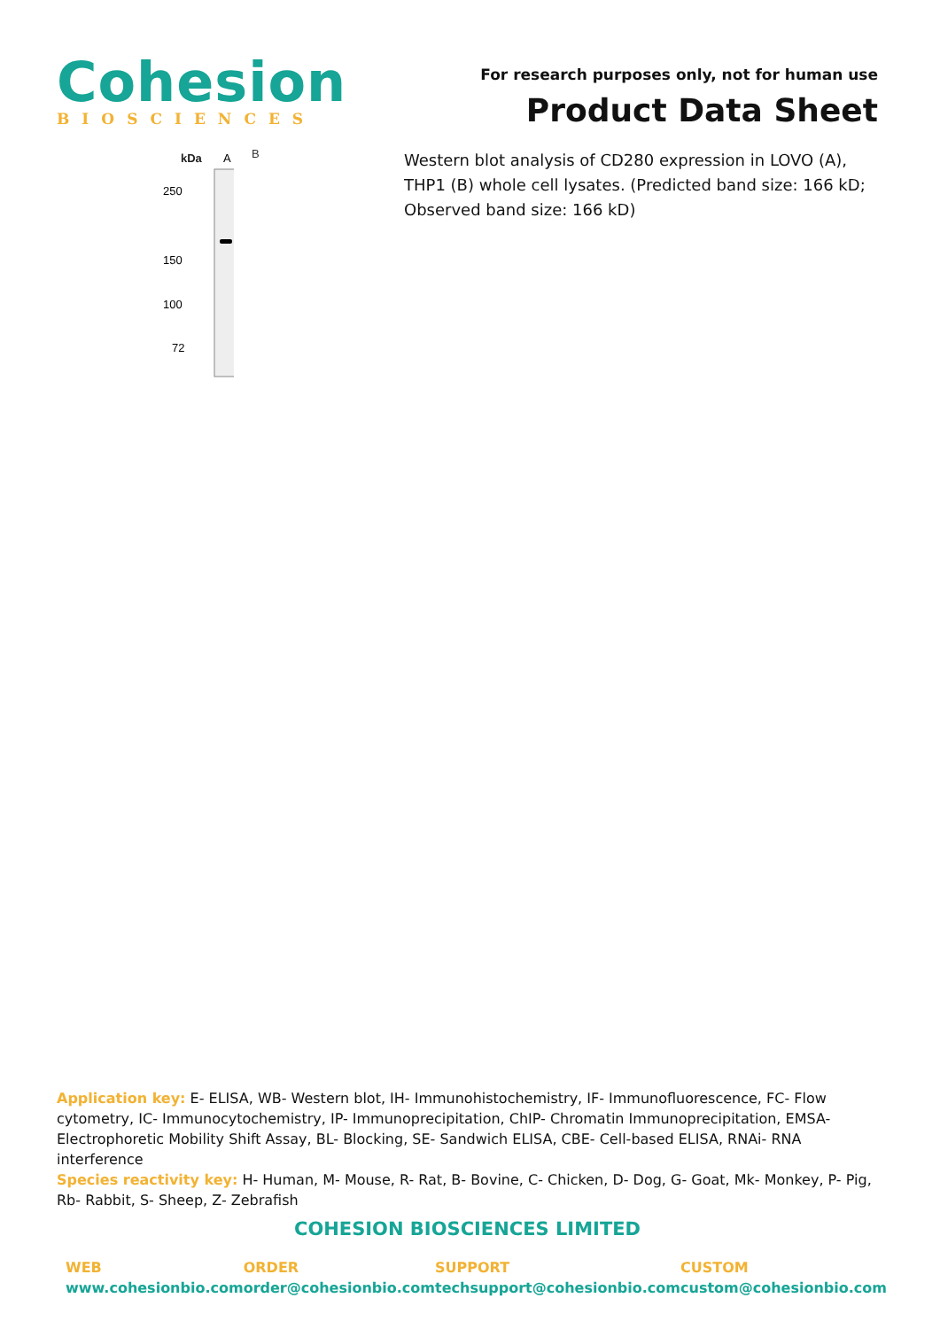Cohesion
BIOSCIENCES
For research purposes only, not for human use
Product Data Sheet
kDa
A
250
150
100
72
B
Western blot analysis of CD280 expression in LOVO (A), THP1 (B) whole cell lysates. (Predicted band size: 166 kD; Observed band size: 166 kD)
Application key: E- ELISA, WB- Western blot, IH- Immunohistochemistry, IF- Immunofluorescence, FC- Flow cytometry, IC- Immunocytochemistry, IP- Immunoprecipitation, ChIP- Chromatin Immunoprecipitation, EMSA- Electrophoretic Mobility Shift Assay, BL- Blocking, SE- Sandwich ELISA, CBE- Cell-based ELISA, RNAi- RNA interference
Species reactivity key: H- Human, M- Mouse, R- Rat, B- Bovine, C- Chicken, D- Dog, G- Goat, Mk- Monkey, P- Pig, Rb- Rabbit, S- Sheep, Z- Zebrafish
COHESION BIOSCIENCES LIMITED
WEB
www.cohesionbio.com
ORDER
order@cohesionbio.com
SUPPORT
techsupport@cohesionbio.com
CUSTOM
custom@cohesionbio.com